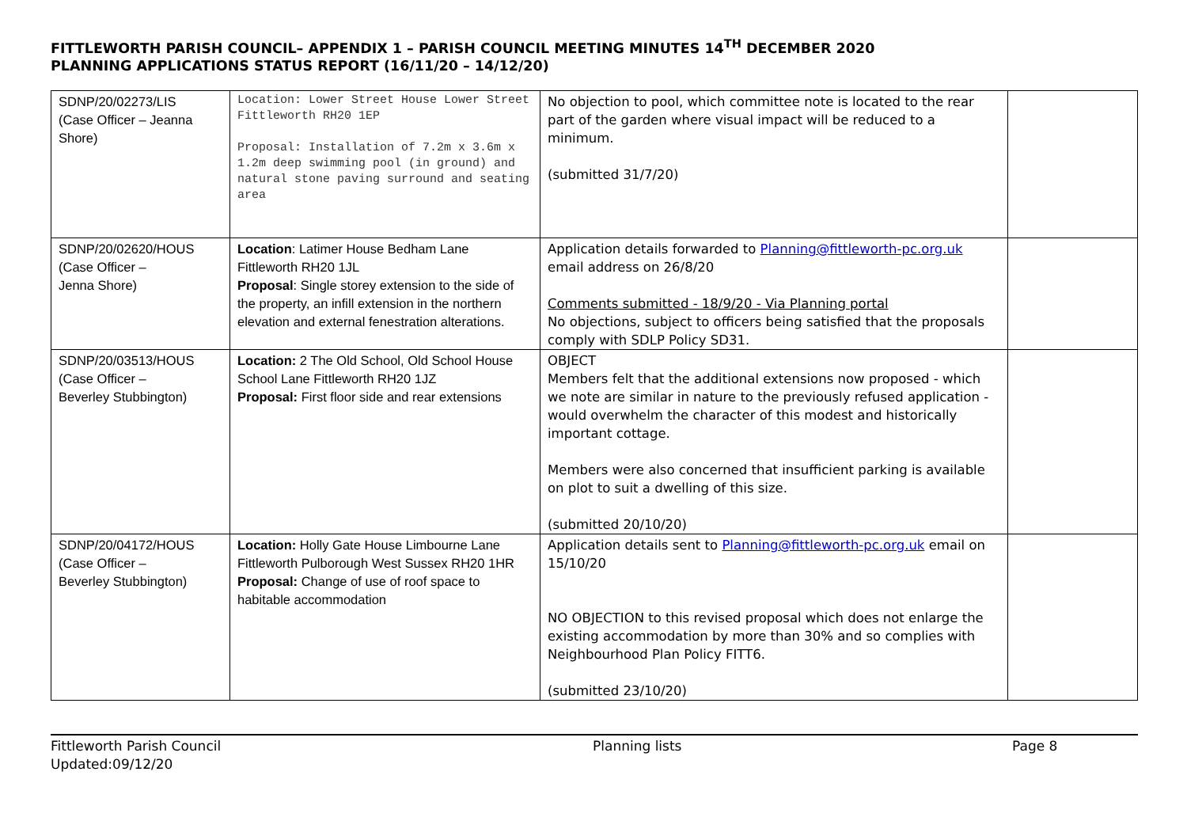FITTLEWORTH PARISH COUNCIL– APPENDIX 1 – PARISH COUNCIL MEETING MINUTES 14<sup>TH</sup> DECEMBER 2020
PLANNING APPLICATIONS STATUS REPORT (16/11/20 – 14/12/20)
| SDNP/20/02273/LIS (Case Officer – Jeanna Shore) | Location: Lower Street House Lower Street Fittleworth RH20 1EP Proposal: Installation of 7.2m x 3.6m x 1.2m deep swimming pool (in ground) and natural stone paving surround and seating area | No objection to pool, which committee note is located to the rear part of the garden where visual impact will be reduced to a minimum. (submitted 31/7/20) | |
| SDNP/20/02620/HOUS (Case Officer – Jenna Shore) | Location : Latimer House Bedham Lane Fittleworth RH20 1JL Proposal : Single storey extension to the side of the property, an infill extension in the northern elevation and external fenestration alterations. | Application details forwarded to Planning@fittleworth-pc.org.uk email address on 26/8/20 Comments submitted - 18/9/20 - Via Planning portal No objections, subject to officers being satisfied that the proposals comply with SDLP Policy SD31. | |
| SDNP/20/03513/HOUS (Case Officer – Beverley Stubbington) | Location: 2 The Old School, Old School House School Lane Fittleworth RH20 1JZ Proposal: First floor side and rear extensions | OBJECT Members felt that the additional extensions now proposed - which we note are similar in nature to the previously refused application - would overwhelm the character of this modest and historically important cottage. Members were also concerned that insufficient parking is available on plot to suit a dwelling of this size. (submitted 20/10/20) | |
| SDNP/20/04172/HOUS (Case Officer – Beverley Stubbington) | Location: Holly Gate House Limbourne Lane Fittleworth Pulborough West Sussex RH20 1HR Proposal: Change of use of roof space to habitable accommodation | Application details sent to Planning@fittleworth-pc.org.uk email on 15/10/20 NO OBJECTION to this revised proposal which does not enlarge the existing accommodation by more than 30% and so complies with Neighbourhood Plan Policy FITT6. (submitted 23/10/20) | |
Fittleworth Parish Council
Updated:09/12/20
Planning lists Page 8